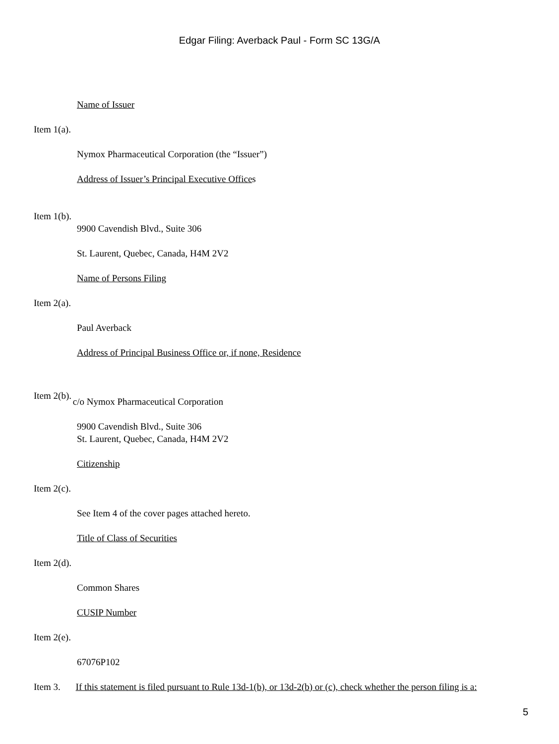Edgar Filing: Averback Paul - Form SC 13G/A
Name of Issuer
Item 1(a).
Nymox Pharmaceutical Corporation (the “Issuer”)
Address of Issuer’s Principal Executive Offices
Item 1(b).
9900 Cavendish Blvd., Suite 306
St. Laurent, Quebec, Canada, H4M 2V2
Name of Persons Filing
Item 2(a).
Paul Averback
Address of Principal Business Office or, if none, Residence
Item 2(b). c/o Nymox Pharmaceutical Corporation
9900 Cavendish Blvd., Suite 306
St. Laurent, Quebec, Canada, H4M 2V2
Citizenship
Item 2(c).
See Item 4 of the cover pages attached hereto.
Title of Class of Securities
Item 2(d).
Common Shares
CUSIP Number
Item 2(e).
67076P102
Item 3. If this statement is filed pursuant to Rule 13d-1(b), or 13d-2(b) or (c), check whether the person filing is a:
5